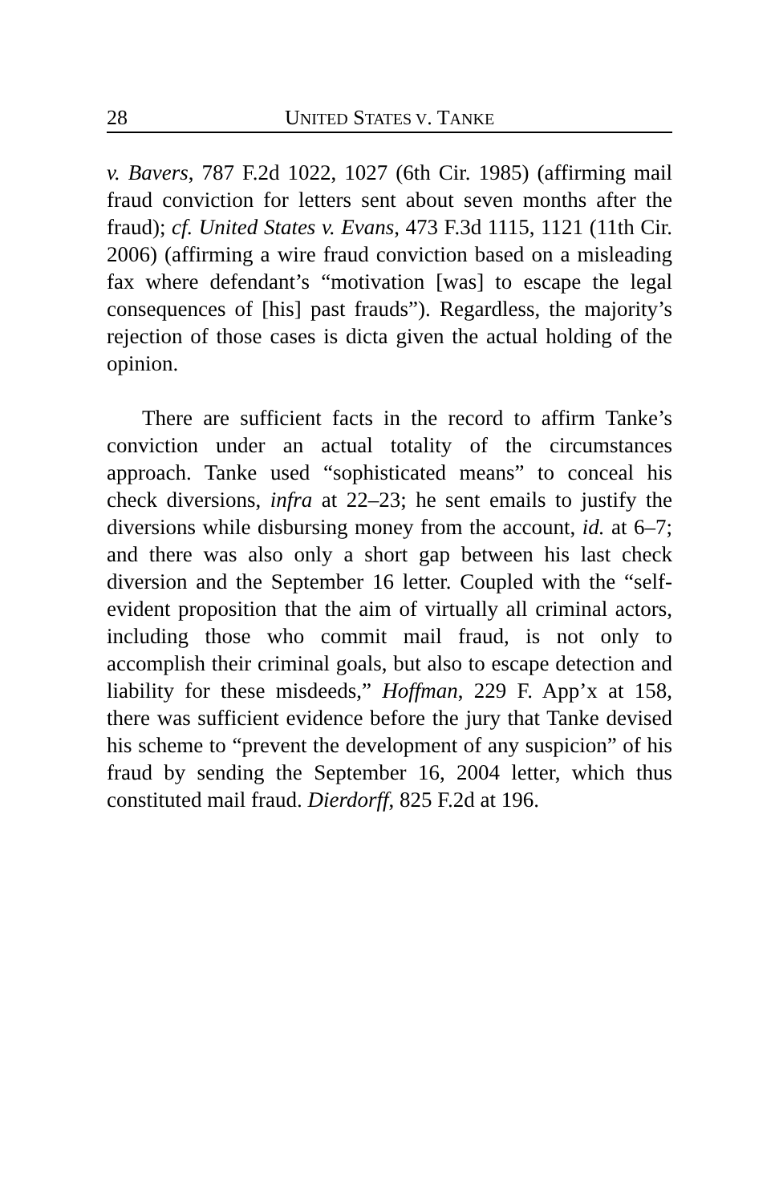28 UNITED STATES V. TANKE
v. Bavers, 787 F.2d 1022, 1027 (6th Cir. 1985) (affirming mail fraud conviction for letters sent about seven months after the fraud); cf. United States v. Evans, 473 F.3d 1115, 1121 (11th Cir. 2006) (affirming a wire fraud conviction based on a misleading fax where defendant’s “motivation [was] to escape the legal consequences of [his] past frauds”). Regardless, the majority’s rejection of those cases is dicta given the actual holding of the opinion.
There are sufficient facts in the record to affirm Tanke’s conviction under an actual totality of the circumstances approach. Tanke used “sophisticated means” to conceal his check diversions, infra at 22–23; he sent emails to justify the diversions while disbursing money from the account, id. at 6–7; and there was also only a short gap between his last check diversion and the September 16 letter. Coupled with the “self-evident proposition that the aim of virtually all criminal actors, including those who commit mail fraud, is not only to accomplish their criminal goals, but also to escape detection and liability for these misdeeds,” Hoffman, 229 F. App’x at 158, there was sufficient evidence before the jury that Tanke devised his scheme to “prevent the development of any suspicion” of his fraud by sending the September 16, 2004 letter, which thus constituted mail fraud. Dierdorff, 825 F.2d at 196.